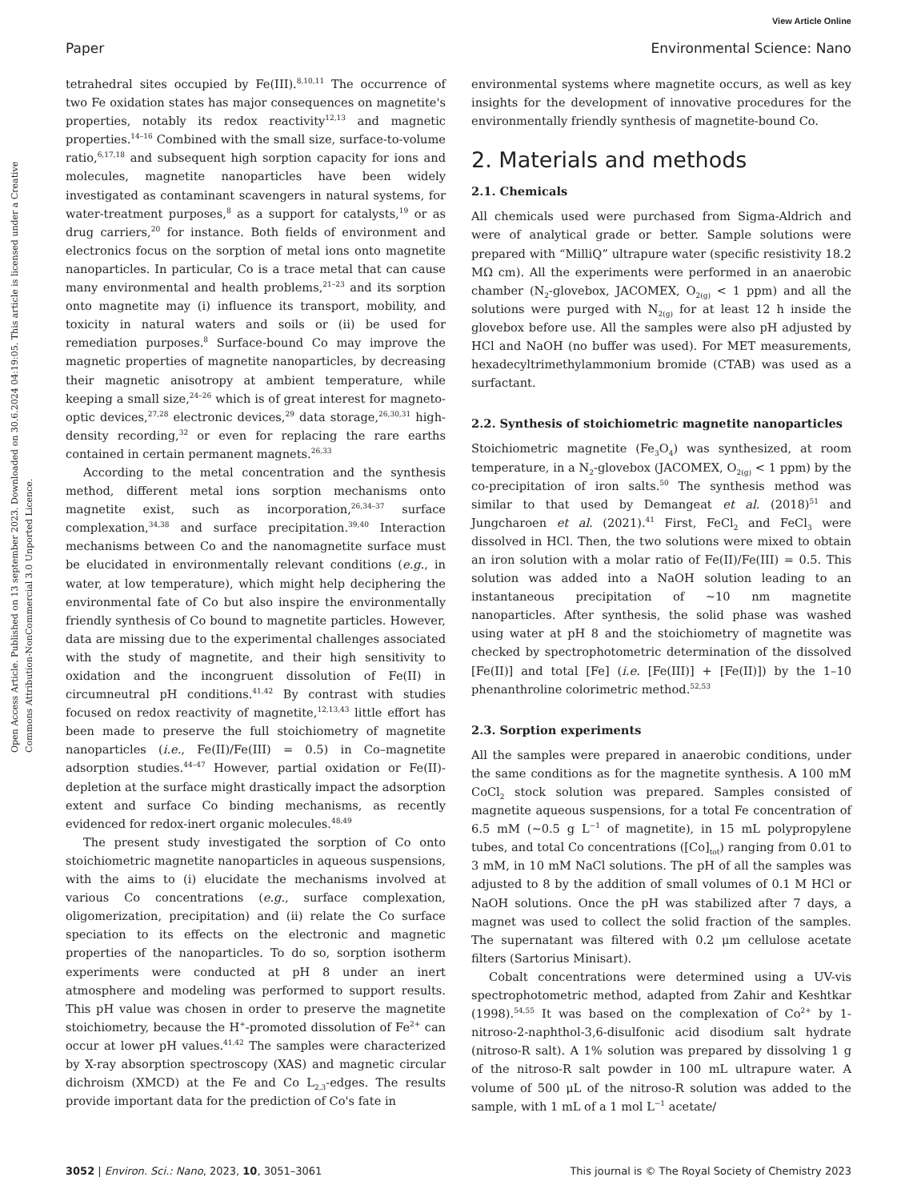View Article Online
Paper Environmental Science: Nano
Open Access Article. Published on 13 september 2023. Downloaded on 30.6.2024 04:19:05. This article is licensed under a Creative Commons Attribution-NonCommercial 3.0 Unported Licence.
tetrahedral sites occupied by Fe(III).<sup>8,10,11</sup> The occurrence of two Fe oxidation states has major consequences on magnetite's properties, notably its redox reactivity<sup>12,13</sup> and magnetic properties.<sup>14–16</sup> Combined with the small size, surface-to-volume ratio,<sup>6,17,18</sup> and subsequent high sorption capacity for ions and molecules, magnetite nanoparticles have been widely investigated as contaminant scavengers in natural systems, for water-treatment purposes,<sup>8</sup> as a support for catalysts,<sup>19</sup> or as drug carriers,<sup>20</sup> for instance. Both fields of environment and electronics focus on the sorption of metal ions onto magnetite nanoparticles. In particular, Co is a trace metal that can cause many environmental and health problems,<sup>21–23</sup> and its sorption onto magnetite may (i) influence its transport, mobility, and toxicity in natural waters and soils or (ii) be used for remediation purposes.<sup>8</sup> Surface-bound Co may improve the magnetic properties of magnetite nanoparticles, by decreasing their magnetic anisotropy at ambient temperature, while keeping a small size,<sup>24–26</sup> which is of great interest for magneto-optic devices,<sup>27,28</sup> electronic devices,<sup>29</sup> data storage,<sup>26,30,31</sup> high-density recording,<sup>32</sup> or even for replacing the rare earths contained in certain permanent magnets.<sup>26,33</sup>
According to the metal concentration and the synthesis method, different metal ions sorption mechanisms onto magnetite exist, such as incorporation,<sup>26,34–37</sup> surface complexation,<sup>34,38</sup> and surface precipitation.<sup>39,40</sup> Interaction mechanisms between Co and the nanomagnetite surface must be elucidated in environmentally relevant conditions (e.g., in water, at low temperature), which might help deciphering the environmental fate of Co but also inspire the environmentally friendly synthesis of Co bound to magnetite particles. However, data are missing due to the experimental challenges associated with the study of magnetite, and their high sensitivity to oxidation and the incongruent dissolution of Fe(II) in circumneutral pH conditions.<sup>41,42</sup> By contrast with studies focused on redox reactivity of magnetite,<sup>12,13,43</sup> little effort has been made to preserve the full stoichiometry of magnetite nanoparticles (i.e., Fe(II)/Fe(III) = 0.5) in Co–magnetite adsorption studies.<sup>44–47</sup> However, partial oxidation or Fe(II)-depletion at the surface might drastically impact the adsorption extent and surface Co binding mechanisms, as recently evidenced for redox-inert organic molecules.<sup>48,49</sup>
The present study investigated the sorption of Co onto stoichiometric magnetite nanoparticles in aqueous suspensions, with the aims to (i) elucidate the mechanisms involved at various Co concentrations (e.g., surface complexation, oligomerization, precipitation) and (ii) relate the Co surface speciation to its effects on the electronic and magnetic properties of the nanoparticles. To do so, sorption isotherm experiments were conducted at pH 8 under an inert atmosphere and modeling was performed to support results. This pH value was chosen in order to preserve the magnetite stoichiometry, because the H<sup>+</sup>-promoted dissolution of Fe<sup>2+</sup> can occur at lower pH values.<sup>41,42</sup> The samples were characterized by X-ray absorption spectroscopy (XAS) and magnetic circular dichroism (XMCD) at the Fe and Co L<sub>2,3</sub>-edges. The results provide important data for the prediction of Co's fate in
environmental systems where magnetite occurs, as well as key insights for the development of innovative procedures for the environmentally friendly synthesis of magnetite-bound Co.
2. Materials and methods
2.1. Chemicals
All chemicals used were purchased from Sigma-Aldrich and were of analytical grade or better. Sample solutions were prepared with “MilliQ” ultrapure water (specific resistivity 18.2 MΩ cm). All the experiments were performed in an anaerobic chamber (N<sub>2</sub>-glovebox, JACOMEX, O<sub>2(g)</sub> < 1 ppm) and all the solutions were purged with N<sub>2(g)</sub> for at least 12 h inside the glovebox before use. All the samples were also pH adjusted by HCl and NaOH (no buffer was used). For MET measurements, hexadecyltrimethylammonium bromide (CTAB) was used as a surfactant.
2.2. Synthesis of stoichiometric magnetite nanoparticles
Stoichiometric magnetite (Fe<sub>3</sub>O<sub>4</sub>) was synthesized, at room temperature, in a N<sub>2</sub>-glovebox (JACOMEX, O<sub>2(g)</sub> < 1 ppm) by the co-precipitation of iron salts.<sup>50</sup> The synthesis method was similar to that used by Demangeat et al. (2018)<sup>51</sup> and Jungcharoen et al. (2021).<sup>41</sup> First, FeCl<sub>2</sub> and FeCl<sub>3</sub> were dissolved in HCl. Then, the two solutions were mixed to obtain an iron solution with a molar ratio of Fe(II)/Fe(III) = 0.5. This solution was added into a NaOH solution leading to an instantaneous precipitation of ∼10 nm magnetite nanoparticles. After synthesis, the solid phase was washed using water at pH 8 and the stoichiometry of magnetite was checked by spectrophotometric determination of the dissolved [Fe(II)] and total [Fe] (i.e. [Fe(III)] + [Fe(II)]) by the 1–10 phenanthroline colorimetric method.<sup>52,53</sup>
2.3. Sorption experiments
All the samples were prepared in anaerobic conditions, under the same conditions as for the magnetite synthesis. A 100 mM CoCl<sub>2</sub> stock solution was prepared. Samples consisted of magnetite aqueous suspensions, for a total Fe concentration of 6.5 mM (∼0.5 g L<sup>−1</sup> of magnetite), in 15 mL polypropylene tubes, and total Co concentrations ([Co]<sub>tot</sub>) ranging from 0.01 to 3 mM, in 10 mM NaCl solutions. The pH of all the samples was adjusted to 8 by the addition of small volumes of 0.1 M HCl or NaOH solutions. Once the pH was stabilized after 7 days, a magnet was used to collect the solid fraction of the samples. The supernatant was filtered with 0.2 μm cellulose acetate filters (Sartorius Minisart).
Cobalt concentrations were determined using a UV-vis spectrophotometric method, adapted from Zahir and Keshtkar (1998).<sup>54,55</sup> It was based on the complexation of Co<sup>2+</sup> by 1-nitroso-2-naphthol-3,6-disulfonic acid disodium salt hydrate (nitroso-R salt). A 1% solution was prepared by dissolving 1 g of the nitroso-R salt powder in 100 mL ultrapure water. A volume of 500 μL of the nitroso-R solution was added to the sample, with 1 mL of a 1 mol L<sup>−1</sup> acetate/
3052 | Environ. Sci.: Nano, 2023, 10, 3051–3061 This journal is © The Royal Society of Chemistry 2023